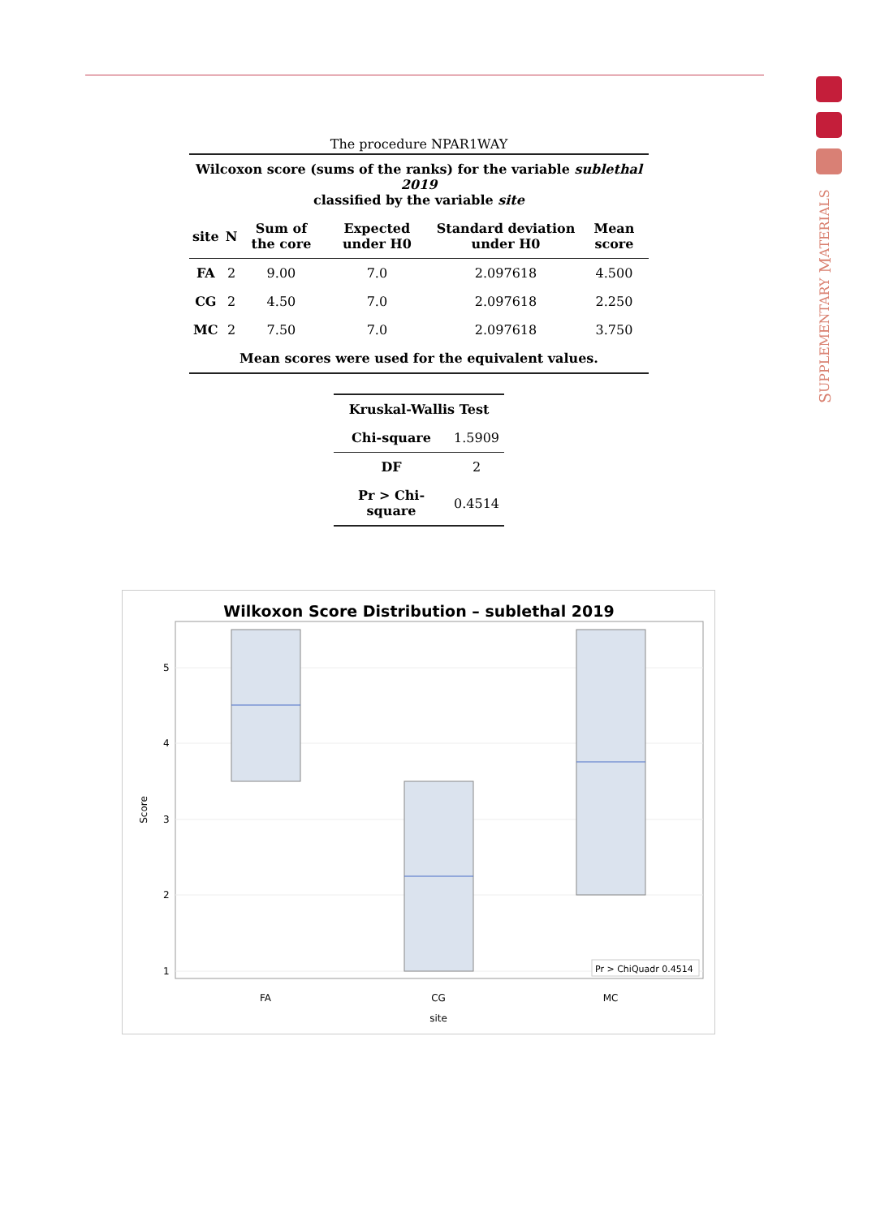SUPPLEMENTARY MATERIALS
The procedure NPAR1WAY
| Wilcoxon score (sums of the ranks) for the variable sublethal 2019 classified by the variable site | | | | | |
| --- | --- | --- | --- | --- | --- |
| site | N | Sum of the core | Expected under H0 | Standard deviation under H0 | Mean score |
| FA | 2 | 9.00 | 7.0 | 2.097618 | 4.500 |
| CG | 2 | 4.50 | 7.0 | 2.097618 | 2.250 |
| MC | 2 | 7.50 | 7.0 | 2.097618 | 3.750 |
| Mean scores were used for the equivalent values. | | | | | |
| Kruskal-Wallis Test | |
| --- | --- |
| Chi-square | 1.5909 |
| DF | 2 |
| Pr > Chi-square | 0.4514 |
Wilkoxon Score Distribution – sublethal 2019
5
4
3
2
1
Score
FA
CG
MC
site
Pr > ChiQuadr 0.4514